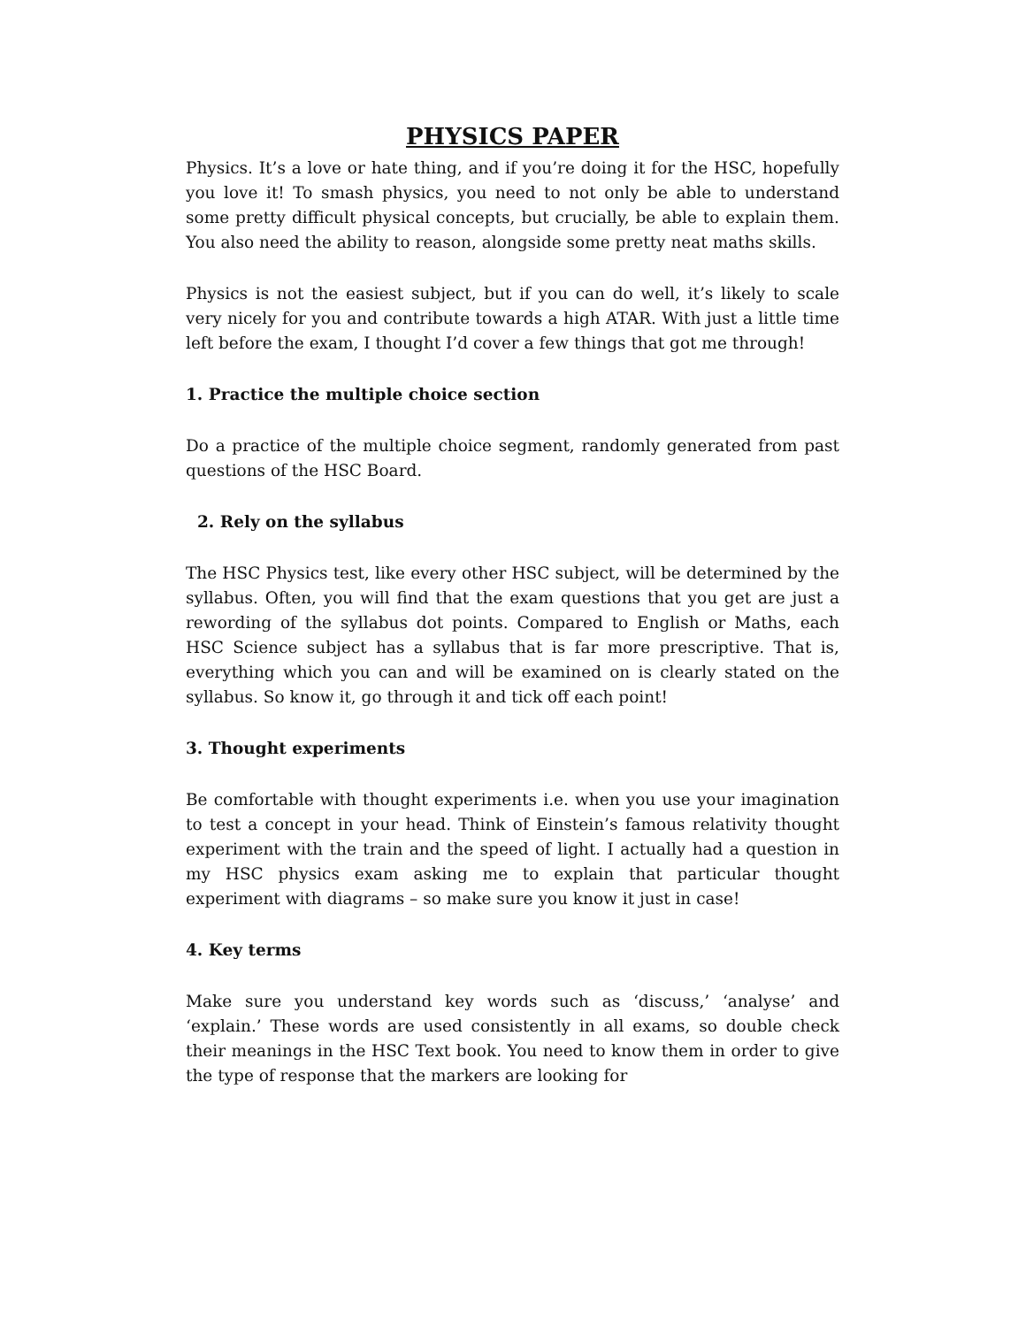PHYSICS PAPER
Physics. It’s a love or hate thing, and if you’re doing it for the HSC, hopefully you love it! To smash physics, you need to not only be able to understand some pretty difficult physical concepts, but crucially, be able to explain them. You also need the ability to reason, alongside some pretty neat maths skills.
Physics is not the easiest subject, but if you can do well, it’s likely to scale very nicely for you and contribute towards a high ATAR. With just a little time left before the exam, I thought I’d cover a few things that got me through!
1. Practice the multiple choice section
Do a practice of the multiple choice segment, randomly generated from past questions of the HSC Board.
2. Rely on the syllabus
The HSC Physics test, like every other HSC subject, will be determined by the syllabus. Often, you will find that the exam questions that you get are just a rewording of the syllabus dot points. Compared to English or Maths, each HSC Science subject has a syllabus that is far more prescriptive. That is, everything which you can and will be examined on is clearly stated on the syllabus. So know it, go through it and tick off each point!
3. Thought experiments
Be comfortable with thought experiments i.e. when you use your imagination to test a concept in your head. Think of Einstein’s famous relativity thought experiment with the train and the speed of light. I actually had a question in my HSC physics exam asking me to explain that particular thought experiment with diagrams – so make sure you know it just in case!
4. Key terms
Make sure you understand key words such as ‘discuss,’ ‘analyse’ and ‘explain.’ These words are used consistently in all exams, so double check their meanings in the HSC Text book. You need to know them in order to give the type of response that the markers are looking for